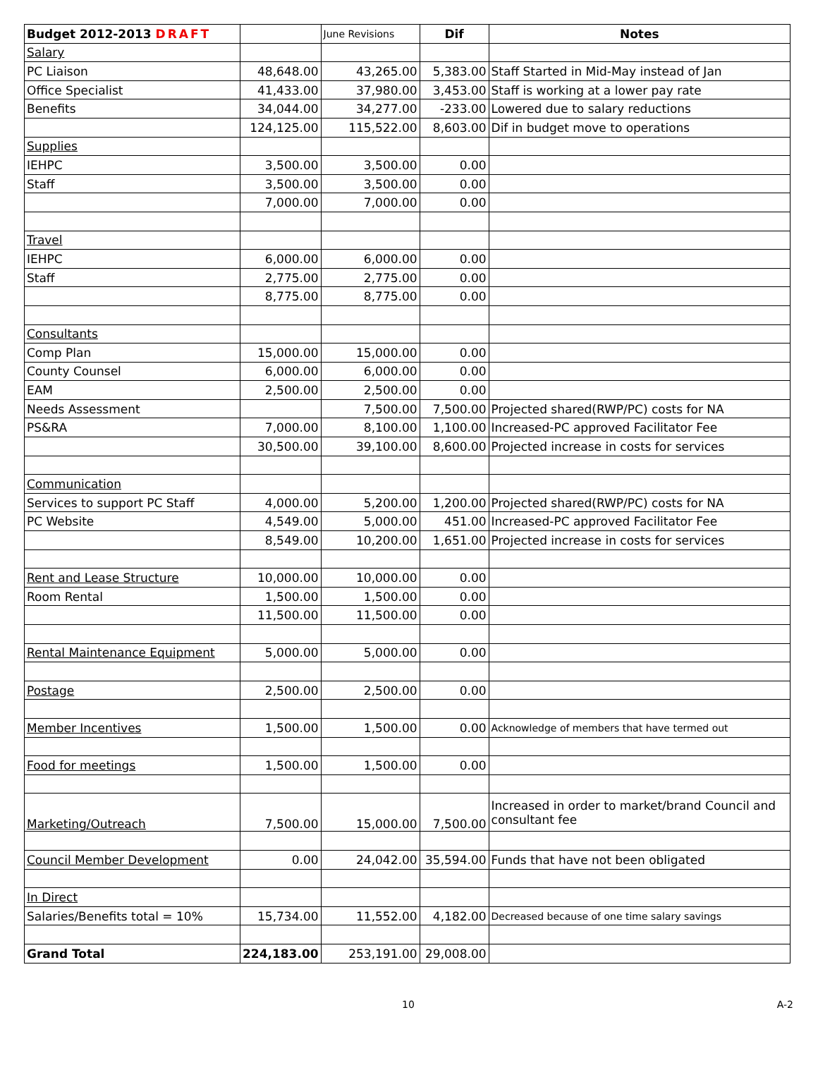| Budget 2012-2013 DRAFT | | June Revisions | Dif | Notes |
| Salary | | | | |
| PC Liaison | 48,648.00 | 43,265.00 | 5,383.00 | Staff Started in Mid-May instead of Jan |
| Office Specialist | 41,433.00 | 37,980.00 | 3,453.00 | Staff is working at a lower pay rate |
| Benefits | 34,044.00 | 34,277.00 | -233.00 | Lowered due to salary reductions |
| | 124,125.00 | 115,522.00 | 8,603.00 | Dif in budget move to operations |
| Supplies | | | | |
| IEHPC | 3,500.00 | 3,500.00 | 0.00 | |
| Staff | 3,500.00 | 3,500.00 | 0.00 | |
| | 7,000.00 | 7,000.00 | 0.00 | |
| Travel | | | | |
| IEHPC | 6,000.00 | 6,000.00 | 0.00 | |
| Staff | 2,775.00 | 2,775.00 | 0.00 | |
| | 8,775.00 | 8,775.00 | 0.00 | |
| Consultants | | | | |
| Comp Plan | 15,000.00 | 15,000.00 | 0.00 | |
| County Counsel | 6,000.00 | 6,000.00 | 0.00 | |
| EAM | 2,500.00 | 2,500.00 | 0.00 | |
| Needs Assessment | | 7,500.00 | 7,500.00 | Projected shared(RWP/PC) costs for NA |
| PS&RA | 7,000.00 | 8,100.00 | 1,100.00 | Increased-PC approved Facilitator Fee |
| | 30,500.00 | 39,100.00 | 8,600.00 | Projected increase in costs for services |
| Communication | | | | |
| Services to support PC Staff | 4,000.00 | 5,200.00 | 1,200.00 | Projected shared(RWP/PC) costs for NA |
| PC Website | 4,549.00 | 5,000.00 | 451.00 | Increased-PC approved Facilitator Fee |
| | 8,549.00 | 10,200.00 | 1,651.00 | Projected increase in costs for services |
| Rent and Lease Structure | 10,000.00 | 10,000.00 | 0.00 | |
| Room Rental | 1,500.00 | 1,500.00 | 0.00 | |
| | 11,500.00 | 11,500.00 | 0.00 | |
| Rental Maintenance Equipment | 5,000.00 | 5,000.00 | 0.00 | |
| Postage | 2,500.00 | 2,500.00 | 0.00 | |
| Member Incentives | 1,500.00 | 1,500.00 | 0.00 | Acknowledge of members that have termed out |
| Food for meetings | 1,500.00 | 1,500.00 | 0.00 | |
| Marketing/Outreach | 7,500.00 | 15,000.00 | 7,500.00 | Increased in order to market/brand Council and consultant fee |
| Council Member Development | 0.00 | 24,042.00 | 35,594.00 | Funds that have not been obligated |
| In Direct | | | | |
| Salaries/Benefits total = 10% | 15,734.00 | 11,552.00 | 4,182.00 | Decreased because of one time salary savings |
| Grand Total | 224,183.00 | 253,191.00 | 29,008.00 | |
10 A-2